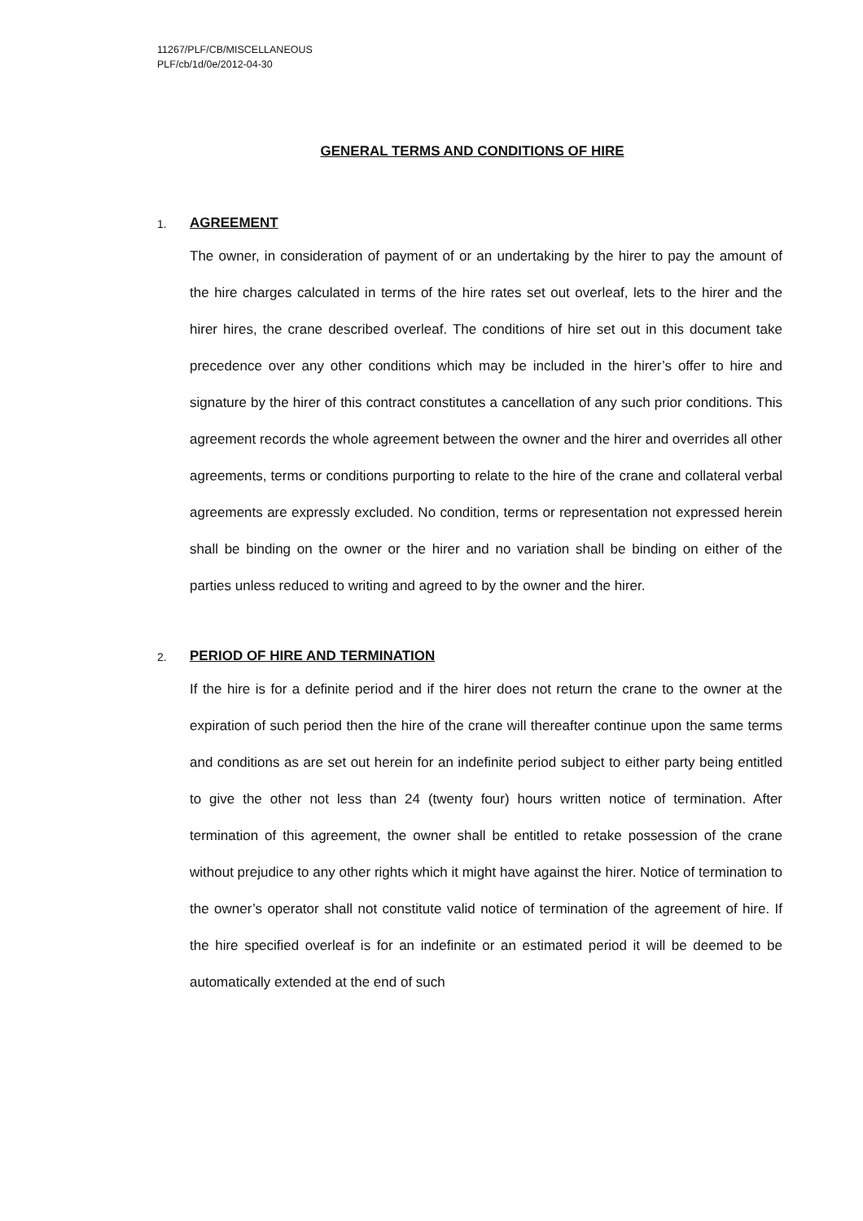11267/PLF/CB/MISCELLANEOUS
PLF/cb/1d/0e/2012-04-30
GENERAL TERMS AND CONDITIONS OF HIRE
1.
AGREEMENT
The owner, in consideration of payment of or an undertaking by the hirer to pay the amount of the hire charges calculated in terms of the hire rates set out overleaf, lets to the hirer and the hirer hires, the crane described overleaf. The conditions of hire set out in this document take precedence over any other conditions which may be included in the hirer’s offer to hire and signature by the hirer of this contract constitutes a cancellation of any such prior conditions. This agreement records the whole agreement between the owner and the hirer and overrides all other agreements, terms or conditions purporting to relate to the hire of the crane and collateral verbal agreements are expressly excluded. No condition, terms or representation not expressed herein shall be binding on the owner or the hirer and no variation shall be binding on either of the parties unless reduced to writing and agreed to by the owner and the hirer.
2.
PERIOD OF HIRE AND TERMINATION
If the hire is for a definite period and if the hirer does not return the crane to the owner at the expiration of such period then the hire of the crane will thereafter continue upon the same terms and conditions as are set out herein for an indefinite period subject to either party being entitled to give the other not less than 24 (twenty four) hours written notice of termination. After termination of this agreement, the owner shall be entitled to retake possession of the crane without prejudice to any other rights which it might have against the hirer. Notice of termination to the owner’s operator shall not constitute valid notice of termination of the agreement of hire. If the hire specified overleaf is for an indefinite or an estimated period it will be deemed to be automatically extended at the end of such